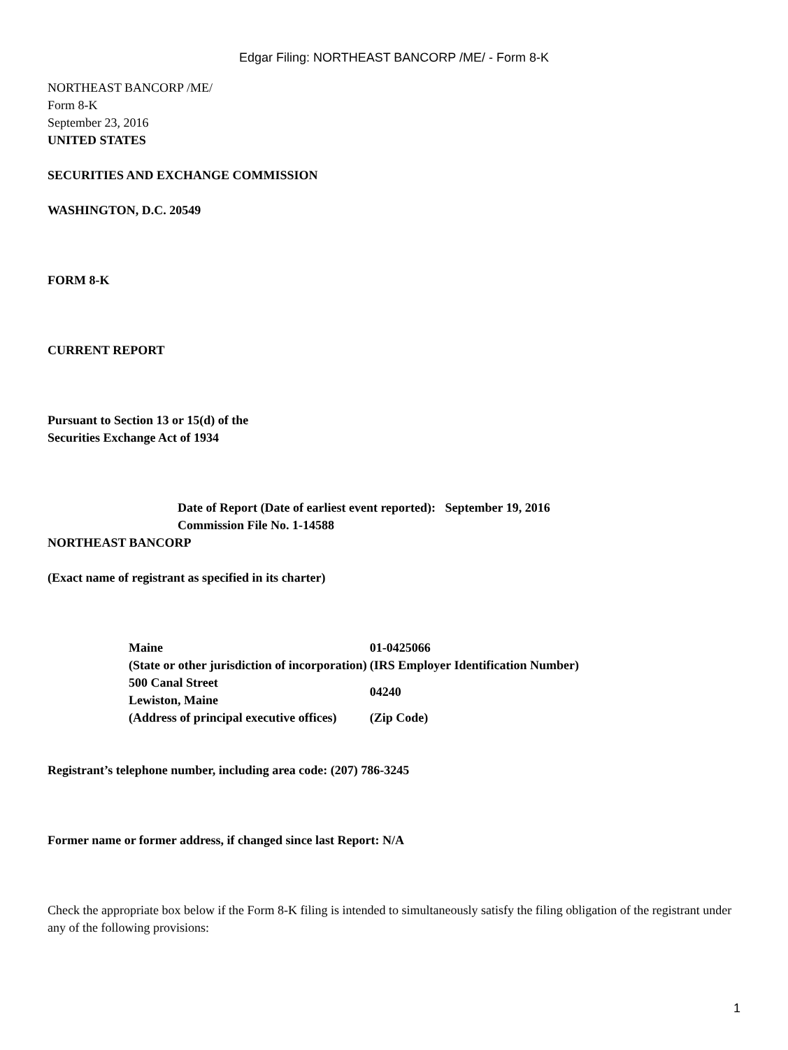Edgar Filing: NORTHEAST BANCORP /ME/ - Form 8-K
NORTHEAST BANCORP /ME/
Form 8-K
September 23, 2016
UNITED STATES
SECURITIES AND EXCHANGE COMMISSION
WASHINGTON, D.C. 20549
FORM 8-K
CURRENT REPORT
Pursuant to Section 13 or 15(d) of the
Securities Exchange Act of 1934
Date of Report (Date of earliest event reported): September 19, 2016
Commission File No. 1-14588
NORTHEAST BANCORP
(Exact name of registrant as specified in its charter)
| Maine | 01-0425066 |
| (State or other jurisdiction of incorporation) | (IRS Employer Identification Number) |
| 500 Canal Street Lewiston, Maine | 04240 |
| (Address of principal executive offices) | (Zip Code) |
Registrant’s telephone number, including area code: (207) 786-3245
Former name or former address, if changed since last Report: N/A
Check the appropriate box below if the Form 8-K filing is intended to simultaneously satisfy the filing obligation of the registrant under any of the following provisions:
1